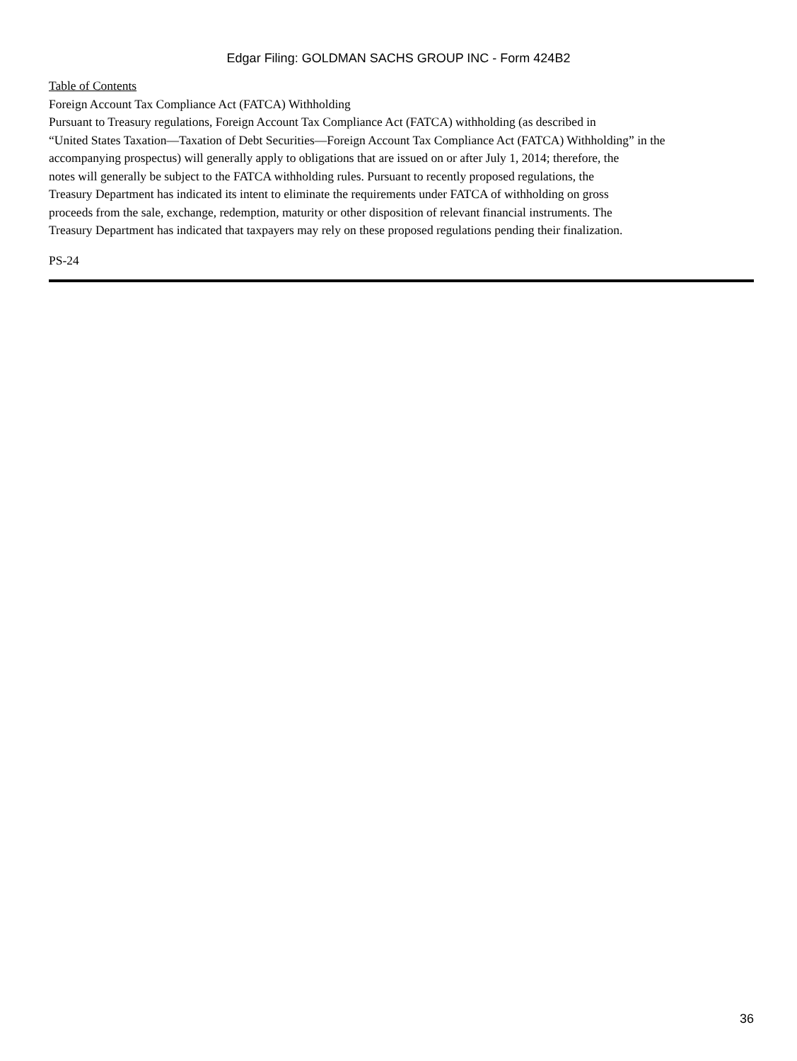Edgar Filing: GOLDMAN SACHS GROUP INC - Form 424B2
Table of Contents
Foreign Account Tax Compliance Act (FATCA) Withholding
Pursuant to Treasury regulations, Foreign Account Tax Compliance Act (FATCA) withholding (as described in
“United States Taxation—Taxation of Debt Securities—Foreign Account Tax Compliance Act (FATCA) Withholding” in the
accompanying prospectus) will generally apply to obligations that are issued on or after July 1, 2014; therefore, the
notes will generally be subject to the FATCA withholding rules. Pursuant to recently proposed regulations, the
Treasury Department has indicated its intent to eliminate the requirements under FATCA of withholding on gross
proceeds from the sale, exchange, redemption, maturity or other disposition of relevant financial instruments. The
Treasury Department has indicated that taxpayers may rely on these proposed regulations pending their finalization.
PS-24
36